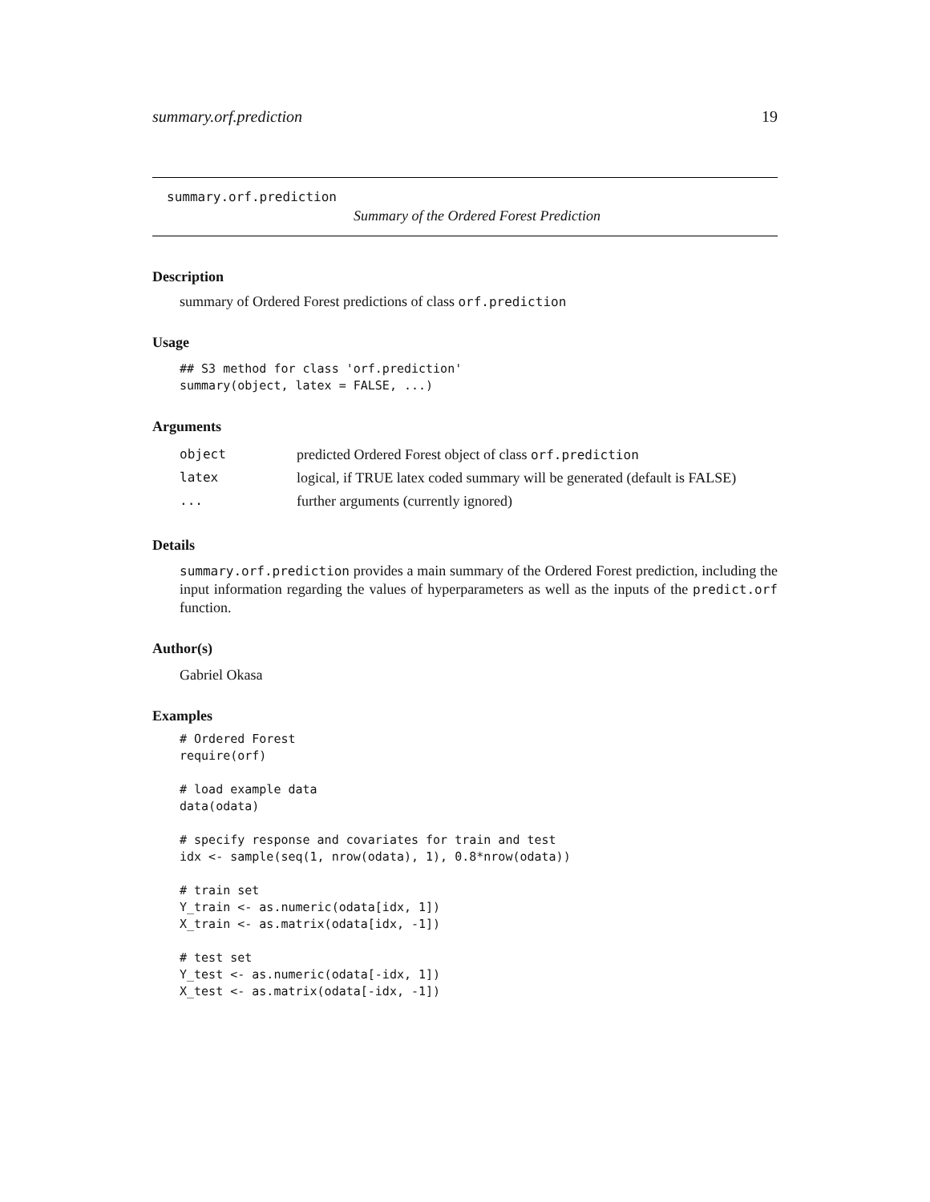summary.orf.prediction 19
summary.orf.prediction
Summary of the Ordered Forest Prediction
Description
summary of Ordered Forest predictions of class orf.prediction
Usage
## S3 method for class 'orf.prediction'
summary(object, latex = FALSE, ...)
Arguments
| object | predicted Ordered Forest object of class orf.prediction |
| latex | logical, if TRUE latex coded summary will be generated (default is FALSE) |
| ... | further arguments (currently ignored) |
Details
summary.orf.prediction provides a main summary of the Ordered Forest prediction, including the input information regarding the values of hyperparameters as well as the inputs of the predict.orf function.
Author(s)
Gabriel Okasa
Examples
# Ordered Forest
require(orf)

# load example data
data(odata)

# specify response and covariates for train and test
idx <- sample(seq(1, nrow(odata), 1), 0.8*nrow(odata))

# train set
Y_train <- as.numeric(odata[idx, 1])
X_train <- as.matrix(odata[idx, -1])

# test set
Y_test <- as.numeric(odata[-idx, 1])
X_test <- as.matrix(odata[-idx, -1])